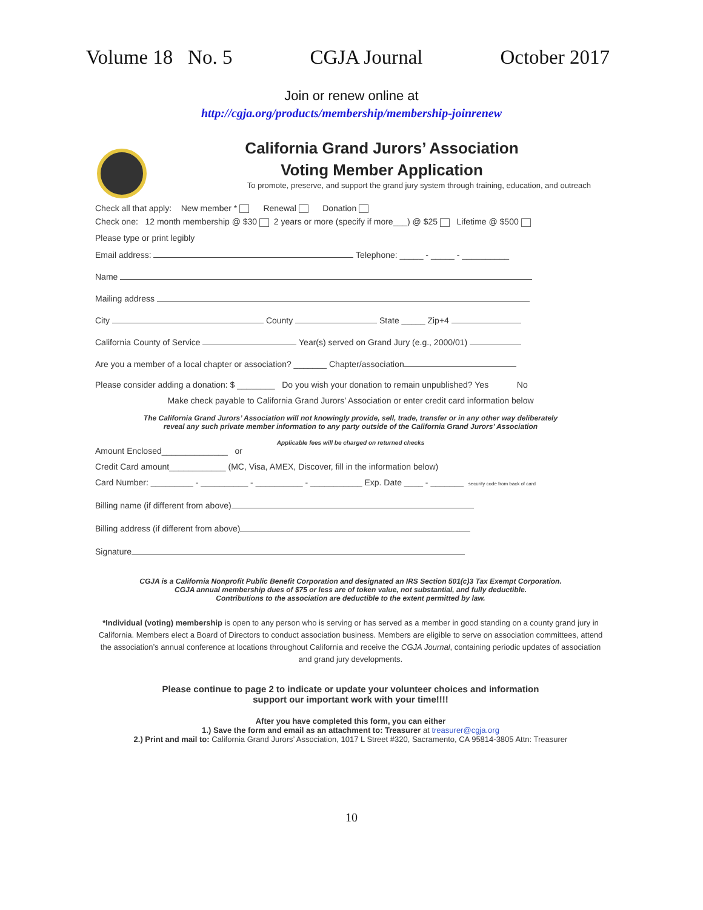Volume 18 No. 5 CGJA Journal October 2017
Join or renew online at
http://cgja.org/products/membership/membership-joinrenew
California Grand Jurors’ Association
Voting Member Application
To promote, preserve, and support the grand jury system through training, education, and outreach
Check all that apply: New member * Renewal Donation
Check one: 12 month membership @ $30 2 years or more (specify if more___) @ $25 Lifetime @ $500
Please type or print legibly
Email address: Telephone: _____ - _____ - __________
Name
Mailing address
City County State _____ Zip+4
California County of Service Year(s) served on Grand Jury (e.g., 2000/01)
Are you a member of a local chapter or association? _______ Chapter/association
Please consider adding a donation: $ ________ Do you wish your donation to remain unpublished? Yes No
Make check payable to California Grand Jurors’ Association or enter credit card information below
The California Grand Jurors’ Association will not knowingly provide, sell, trade, transfer or in any other way deliberately
reveal any such private member information to any party outside of the California Grand Jurors’ Association
Applicable fees will be charged on returned checks
Amount Enclosed______________ or
Credit Card amount____________ (MC, Visa, AMEX, Discover, fill in the information below)
Card Number: _________ - __________ - __________ - ___________ Exp. Date ____ - _______ security code from back of card
Billing name (if different from above)
Billing address (if different from above)
Signature
CGJA is a California Nonprofit Public Benefit Corporation and designated an IRS Section 501(c)3 Tax Exempt Corporation.
CGJA annual membership dues of $75 or less are of token value, not substantial, and fully deductible.
Contributions to the association are deductible to the extent permitted by law.
*Individual (voting) membership is open to any person who is serving or has served as a member in good standing on a county grand jury in California. Members elect a Board of Directors to conduct association business. Members are eligible to serve on association committees, attend the association’s annual conference at locations throughout California and receive the CGJA Journal, containing periodic updates of association and grand jury developments.
Please continue to page 2 to indicate or update your volunteer choices and information
support our important work with your time!!!!
After you have completed this form, you can either
1.) Save the form and email as an attachment to: Treasurer at treasurer@cgja.org
2.) Print and mail to: California Grand Jurors’ Association, 1017 L Street #320, Sacramento, CA 95814-3805 Attn: Treasurer
10